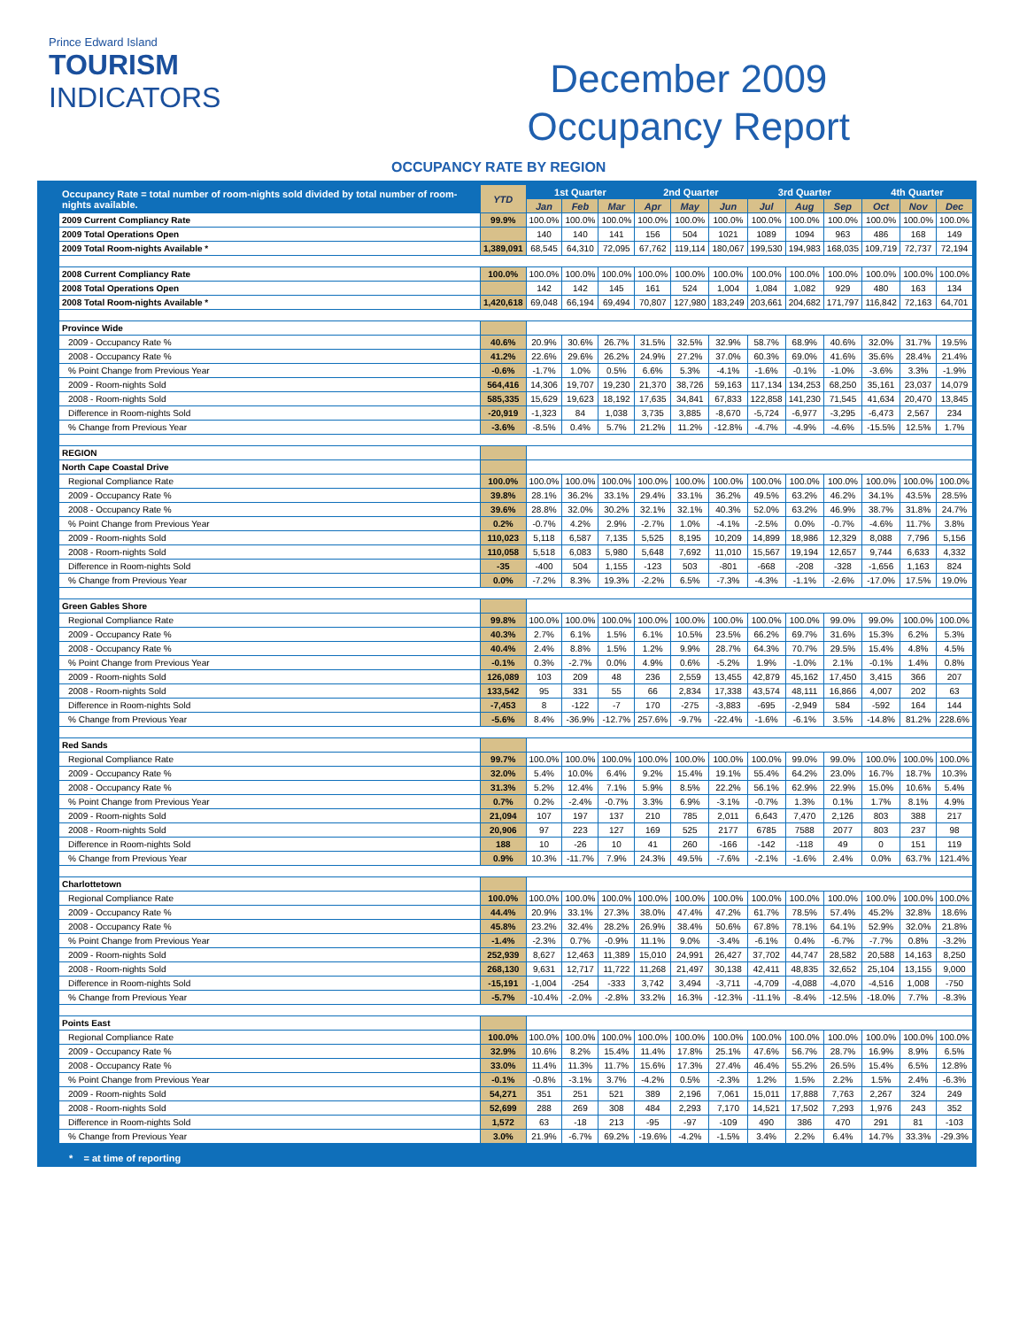Prince Edward Island
TOURISM
INDICATORS
December 2009
Occupancy Report
OCCUPANCY RATE BY REGION
| Occupancy Rate = total number of room-nights sold divided by total number of room-nights available. | YTD | 1st Quarter | | | 2nd Quarter | | | 3rd Quarter | | | 4th Quarter | | |
| --- | --- | --- | --- | --- | --- | --- | --- | --- | --- | --- | --- | --- | --- |
| | | Jan | Feb | Mar | Apr | May | Jun | Jul | Aug | Sep | Oct | Nov | Dec |
| 2009 Current Compliancy Rate | 99.9% | 100.0% | 100.0% | 100.0% | 100.0% | 100.0% | 100.0% | 100.0% | 100.0% | 100.0% | 100.0% | 100.0% | 100.0% |
| 2009 Total Operations Open | | 140 | 140 | 141 | 156 | 504 | 1021 | 1089 | 1094 | 963 | 486 | 168 | 149 |
| 2009 Total Room-nights Available * | 1,389,091 | 68,545 | 64,310 | 72,095 | 67,762 | 119,114 | 180,067 | 199,530 | 194,983 | 168,035 | 109,719 | 72,737 | 72,194 |
| 2008 Current Compliancy Rate | 100.0% | 100.0% | 100.0% | 100.0% | 100.0% | 100.0% | 100.0% | 100.0% | 100.0% | 100.0% | 100.0% | 100.0% | 100.0% |
| 2008 Total Operations Open | | 142 | 142 | 145 | 161 | 524 | 1,004 | 1,084 | 1,082 | 929 | 480 | 163 | 134 |
| 2008 Total Room-nights Available * | 1,420,618 | 69,048 | 66,194 | 69,494 | 70,807 | 127,980 | 183,249 | 203,661 | 204,682 | 171,797 | 116,842 | 72,163 | 64,701 |
| Province Wide | | | | | | | | | | | | | |
| 2009 - Occupancy Rate % | 40.6% | 20.9% | 30.6% | 26.7% | 31.5% | 32.5% | 32.9% | 58.7% | 68.9% | 40.6% | 32.0% | 31.7% | 19.5% |
| 2008 - Occupancy Rate % | 41.2% | 22.6% | 29.6% | 26.2% | 24.9% | 27.2% | 37.0% | 60.3% | 69.0% | 41.6% | 35.6% | 28.4% | 21.4% |
| % Point Change from Previous Year | -0.6% | -1.7% | 1.0% | 0.5% | 6.6% | 5.3% | -4.1% | -1.6% | -0.1% | -1.0% | -3.6% | 3.3% | -1.9% |
| 2009 - Room-nights Sold | 564,416 | 14,306 | 19,707 | 19,230 | 21,370 | 38,726 | 59,163 | 117,134 | 134,253 | 68,250 | 35,161 | 23,037 | 14,079 |
| 2008 - Room-nights Sold | 585,335 | 15,629 | 19,623 | 18,192 | 17,635 | 34,841 | 67,833 | 122,858 | 141,230 | 71,545 | 41,634 | 20,470 | 13,845 |
| Difference in Room-nights Sold | -20,919 | -1,323 | 84 | 1,038 | 3,735 | 3,885 | -8,670 | -5,724 | -6,977 | -3,295 | -6,473 | 2,567 | 234 |
| % Change from Previous Year | -3.6% | -8.5% | 0.4% | 5.7% | 21.2% | 11.2% | -12.8% | -4.7% | -4.9% | -4.6% | -15.5% | 12.5% | 1.7% |
| REGION | | | | | | | | | | | | | |
| North Cape Coastal Drive | | | | | | | | | | | | | |
| Regional Compliance Rate | 100.0% | 100.0% | 100.0% | 100.0% | 100.0% | 100.0% | 100.0% | 100.0% | 100.0% | 100.0% | 100.0% | 100.0% | 100.0% |
| 2009 - Occupancy Rate % | 39.8% | 28.1% | 36.2% | 33.1% | 29.4% | 33.1% | 36.2% | 49.5% | 63.2% | 46.2% | 34.1% | 43.5% | 28.5% |
| 2008 - Occupancy Rate % | 39.6% | 28.8% | 32.0% | 30.2% | 32.1% | 32.1% | 40.3% | 52.0% | 63.2% | 46.9% | 38.7% | 31.8% | 24.7% |
| % Point Change from Previous Year | 0.2% | -0.7% | 4.2% | 2.9% | -2.7% | 1.0% | -4.1% | -2.5% | 0.0% | -0.7% | -4.6% | 11.7% | 3.8% |
| 2009 - Room-nights Sold | 110,023 | 5,118 | 6,587 | 7,135 | 5,525 | 8,195 | 10,209 | 14,899 | 18,986 | 12,329 | 8,088 | 7,796 | 5,156 |
| 2008 - Room-nights Sold | 110,058 | 5,518 | 6,083 | 5,980 | 5,648 | 7,692 | 11,010 | 15,567 | 19,194 | 12,657 | 9,744 | 6,633 | 4,332 |
| Difference in Room-nights Sold | -35 | -400 | 504 | 1,155 | -123 | 503 | -801 | -668 | -208 | -328 | -1,656 | 1,163 | 824 |
| % Change from Previous Year | 0.0% | -7.2% | 8.3% | 19.3% | -2.2% | 6.5% | -7.3% | -4.3% | -1.1% | -2.6% | -17.0% | 17.5% | 19.0% |
| Green Gables Shore | | | | | | | | | | | | | |
| Regional Compliance Rate | 99.8% | 100.0% | 100.0% | 100.0% | 100.0% | 100.0% | 100.0% | 100.0% | 100.0% | 99.0% | 99.0% | 100.0% | 100.0% |
| 2009 - Occupancy Rate % | 40.3% | 2.7% | 6.1% | 1.5% | 6.1% | 10.5% | 23.5% | 66.2% | 69.7% | 31.6% | 15.3% | 6.2% | 5.3% |
| 2008 - Occupancy Rate % | 40.4% | 2.4% | 8.8% | 1.5% | 1.2% | 9.9% | 28.7% | 64.3% | 70.7% | 29.5% | 15.4% | 4.8% | 4.5% |
| % Point Change from Previous Year | -0.1% | 0.3% | -2.7% | 0.0% | 4.9% | 0.6% | -5.2% | 1.9% | -1.0% | 2.1% | -0.1% | 1.4% | 0.8% |
| 2009 - Room-nights Sold | 126,089 | 103 | 209 | 48 | 236 | 2,559 | 13,455 | 42,879 | 45,162 | 17,450 | 3,415 | 366 | 207 |
| 2008 - Room-nights Sold | 133,542 | 95 | 331 | 55 | 66 | 2,834 | 17,338 | 43,574 | 48,111 | 16,866 | 4,007 | 202 | 63 |
| Difference in Room-nights Sold | -7,453 | 8 | -122 | -7 | 170 | -275 | -3,883 | -695 | -2,949 | 584 | -592 | 164 | 144 |
| % Change from Previous Year | -5.6% | 8.4% | -36.9% | -12.7% | 257.6% | -9.7% | -22.4% | -1.6% | -6.1% | 3.5% | -14.8% | 81.2% | 228.6% |
| Red Sands | | | | | | | | | | | | | |
| Regional Compliance Rate | 99.7% | 100.0% | 100.0% | 100.0% | 100.0% | 100.0% | 100.0% | 100.0% | 99.0% | 99.0% | 100.0% | 100.0% | 100.0% |
| 2009 - Occupancy Rate % | 32.0% | 5.4% | 10.0% | 6.4% | 9.2% | 15.4% | 19.1% | 55.4% | 64.2% | 23.0% | 16.7% | 18.7% | 10.3% |
| 2008 - Occupancy Rate % | 31.3% | 5.2% | 12.4% | 7.1% | 5.9% | 8.5% | 22.2% | 56.1% | 62.9% | 22.9% | 15.0% | 10.6% | 5.4% |
| % Point Change from Previous Year | 0.7% | 0.2% | -2.4% | -0.7% | 3.3% | 6.9% | -3.1% | -0.7% | 1.3% | 0.1% | 1.7% | 8.1% | 4.9% |
| 2009 - Room-nights Sold | 21,094 | 107 | 197 | 137 | 210 | 785 | 2,011 | 6,643 | 7,470 | 2,126 | 803 | 388 | 217 |
| 2008 - Room-nights Sold | 20,906 | 97 | 223 | 127 | 169 | 525 | 2177 | 6785 | 7588 | 2077 | 803 | 237 | 98 |
| Difference in Room-nights Sold | 188 | 10 | -26 | 10 | 41 | 260 | -166 | -142 | -118 | 49 | 0 | 151 | 119 |
| % Change from Previous Year | 0.9% | 10.3% | -11.7% | 7.9% | 24.3% | 49.5% | -7.6% | -2.1% | -1.6% | 2.4% | 0.0% | 63.7% | 121.4% |
| Charlottetown | | | | | | | | | | | | | |
| Regional Compliance Rate | 100.0% | 100.0% | 100.0% | 100.0% | 100.0% | 100.0% | 100.0% | 100.0% | 100.0% | 100.0% | 100.0% | 100.0% | 100.0% |
| 2009 - Occupancy Rate % | 44.4% | 20.9% | 33.1% | 27.3% | 38.0% | 47.4% | 47.2% | 61.7% | 78.5% | 57.4% | 45.2% | 32.8% | 18.6% |
| 2008 - Occupancy Rate % | 45.8% | 23.2% | 32.4% | 28.2% | 26.9% | 38.4% | 50.6% | 67.8% | 78.1% | 64.1% | 52.9% | 32.0% | 21.8% |
| % Point Change from Previous Year | -1.4% | -2.3% | 0.7% | -0.9% | 11.1% | 9.0% | -3.4% | -6.1% | 0.4% | -6.7% | -7.7% | 0.8% | -3.2% |
| 2009 - Room-nights Sold | 252,939 | 8,627 | 12,463 | 11,389 | 15,010 | 24,991 | 26,427 | 37,702 | 44,747 | 28,582 | 20,588 | 14,163 | 8,250 |
| 2008 - Room-nights Sold | 268,130 | 9,631 | 12,717 | 11,722 | 11,268 | 21,497 | 30,138 | 42,411 | 48,835 | 32,652 | 25,104 | 13,155 | 9,000 |
| Difference in Room-nights Sold | -15,191 | -1,004 | -254 | -333 | 3,742 | 3,494 | -3,711 | -4,709 | -4,088 | -4,070 | -4,516 | 1,008 | -750 |
| % Change from Previous Year | -5.7% | -10.4% | -2.0% | -2.8% | 33.2% | 16.3% | -12.3% | -11.1% | -8.4% | -12.5% | -18.0% | 7.7% | -8.3% |
| Points East | | | | | | | | | | | | | |
| Regional Compliance Rate | 100.0% | 100.0% | 100.0% | 100.0% | 100.0% | 100.0% | 100.0% | 100.0% | 100.0% | 100.0% | 100.0% | 100.0% | 100.0% |
| 2009 - Occupancy Rate % | 32.9% | 10.6% | 8.2% | 15.4% | 11.4% | 17.8% | 25.1% | 47.6% | 56.7% | 28.7% | 16.9% | 8.9% | 6.5% |
| 2008 - Occupancy Rate % | 33.0% | 11.4% | 11.3% | 11.7% | 15.6% | 17.3% | 27.4% | 46.4% | 55.2% | 26.5% | 15.4% | 6.5% | 12.8% |
| % Point Change from Previous Year | -0.1% | -0.8% | -3.1% | 3.7% | -4.2% | 0.5% | -2.3% | 1.2% | 1.5% | 2.2% | 1.5% | 2.4% | -6.3% |
| 2009 - Room-nights Sold | 54,271 | 351 | 251 | 521 | 389 | 2,196 | 7,061 | 15,011 | 17,888 | 7,763 | 2,267 | 324 | 249 |
| 2008 - Room-nights Sold | 52,699 | 288 | 269 | 308 | 484 | 2,293 | 7,170 | 14,521 | 17,502 | 7,293 | 1,976 | 243 | 352 |
| Difference in Room-nights Sold | 1,572 | 63 | -18 | 213 | -95 | -97 | -109 | 490 | 386 | 470 | 291 | 81 | -103 |
| % Change from Previous Year | 3.0% | 21.9% | -6.7% | 69.2% | -19.6% | -4.2% | -1.5% | 3.4% | 2.2% | 6.4% | 14.7% | 33.3% | -29.3% |
* = at time of reporting